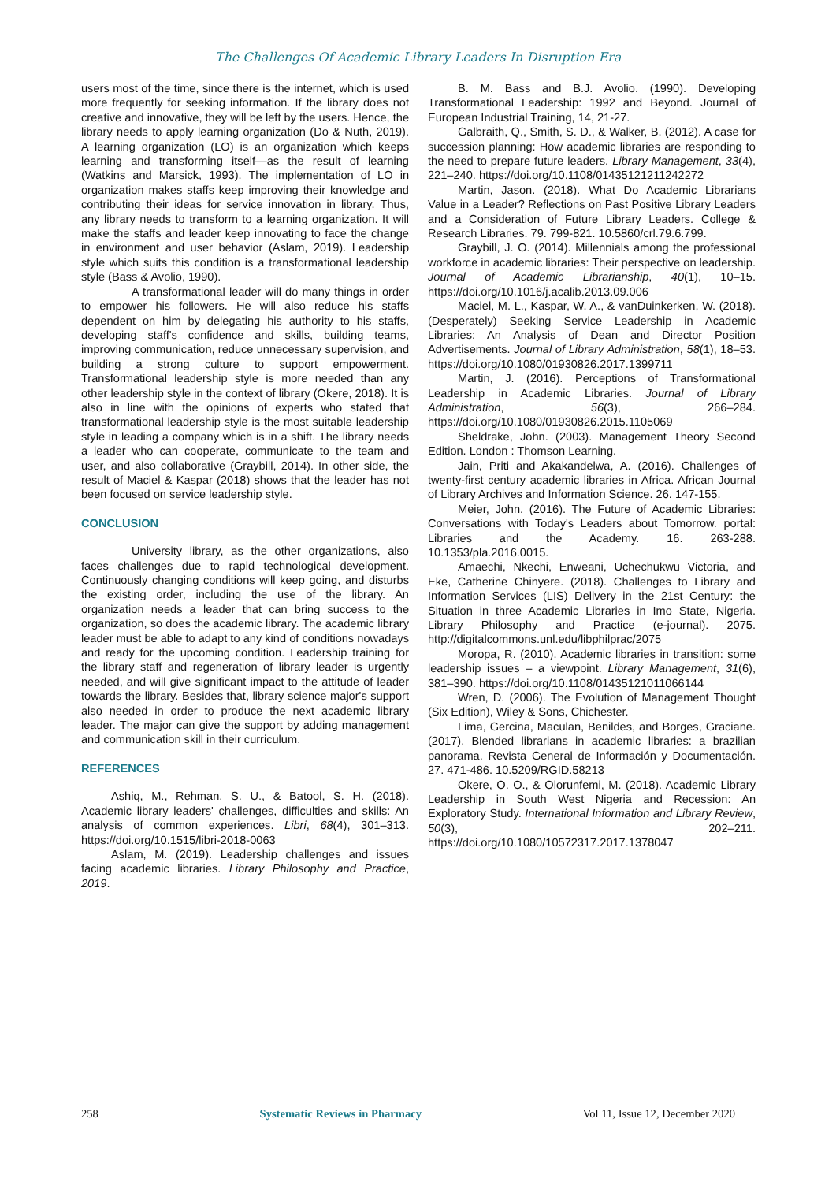The Challenges Of Academic Library Leaders In Disruption Era
users most of the time, since there is the internet, which is used more frequently for seeking information. If the library does not creative and innovative, they will be left by the users. Hence, the library needs to apply learning organization (Do & Nuth, 2019). A learning organization (LO) is an organization which keeps learning and transforming itself—as the result of learning (Watkins and Marsick, 1993). The implementation of LO in organization makes staffs keep improving their knowledge and contributing their ideas for service innovation in library. Thus, any library needs to transform to a learning organization. It will make the staffs and leader keep innovating to face the change in environment and user behavior (Aslam, 2019). Leadership style which suits this condition is a transformational leadership style (Bass & Avolio, 1990).
A transformational leader will do many things in order to empower his followers. He will also reduce his staffs dependent on him by delegating his authority to his staffs, developing staff's confidence and skills, building teams, improving communication, reduce unnecessary supervision, and building a strong culture to support empowerment. Transformational leadership style is more needed than any other leadership style in the context of library (Okere, 2018). It is also in line with the opinions of experts who stated that transformational leadership style is the most suitable leadership style in leading a company which is in a shift. The library needs a leader who can cooperate, communicate to the team and user, and also collaborative (Graybill, 2014). In other side, the result of Maciel & Kaspar (2018) shows that the leader has not been focused on service leadership style.
CONCLUSION
University library, as the other organizations, also faces challenges due to rapid technological development. Continuously changing conditions will keep going, and disturbs the existing order, including the use of the library. An organization needs a leader that can bring success to the organization, so does the academic library. The academic library leader must be able to adapt to any kind of conditions nowadays and ready for the upcoming condition. Leadership training for the library staff and regeneration of library leader is urgently needed, and will give significant impact to the attitude of leader towards the library. Besides that, library science major's support also needed in order to produce the next academic library leader. The major can give the support by adding management and communication skill in their curriculum.
REFERENCES
Ashiq, M., Rehman, S. U., & Batool, S. H. (2018). Academic library leaders' challenges, difficulties and skills: An analysis of common experiences. Libri, 68(4), 301–313. https://doi.org/10.1515/libri-2018-0063
Aslam, M. (2019). Leadership challenges and issues facing academic libraries. Library Philosophy and Practice, 2019.
B. M. Bass and B.J. Avolio. (1990). Developing Transformational Leadership: 1992 and Beyond. Journal of European Industrial Training, 14, 21-27.
Galbraith, Q., Smith, S. D., & Walker, B. (2012). A case for succession planning: How academic libraries are responding to the need to prepare future leaders. Library Management, 33(4), 221–240. https://doi.org/10.1108/01435121211242272
Martin, Jason. (2018). What Do Academic Librarians Value in a Leader? Reflections on Past Positive Library Leaders and a Consideration of Future Library Leaders. College & Research Libraries. 79. 799-821. 10.5860/crl.79.6.799.
Graybill, J. O. (2014). Millennials among the professional workforce in academic libraries: Their perspective on leadership. Journal of Academic Librarianship, 40(1), 10–15. https://doi.org/10.1016/j.acalib.2013.09.006
Maciel, M. L., Kaspar, W. A., & vanDuinkerken, W. (2018). (Desperately) Seeking Service Leadership in Academic Libraries: An Analysis of Dean and Director Position Advertisements. Journal of Library Administration, 58(1), 18–53. https://doi.org/10.1080/01930826.2017.1399711
Martin, J. (2016). Perceptions of Transformational Leadership in Academic Libraries. Journal of Library Administration, 56(3), 266–284. https://doi.org/10.1080/01930826.2015.1105069
Sheldrake, John. (2003). Management Theory Second Edition. London : Thomson Learning.
Jain, Priti and Akakandelwa, A. (2016). Challenges of twenty-first century academic libraries in Africa. African Journal of Library Archives and Information Science. 26. 147-155.
Meier, John. (2016). The Future of Academic Libraries: Conversations with Today's Leaders about Tomorrow. portal: Libraries and the Academy. 16. 263-288. 10.1353/pla.2016.0015.
Amaechi, Nkechi, Enweani, Uchechukwu Victoria, and Eke, Catherine Chinyere. (2018). Challenges to Library and Information Services (LIS) Delivery in the 21st Century: the Situation in three Academic Libraries in Imo State, Nigeria. Library Philosophy and Practice (e-journal). 2075. http://digitalcommons.unl.edu/libphilprac/2075
Moropa, R. (2010). Academic libraries in transition: some leadership issues – a viewpoint. Library Management, 31(6), 381–390. https://doi.org/10.1108/01435121011066144
Wren, D. (2006). The Evolution of Management Thought (Six Edition), Wiley & Sons, Chichester.
Lima, Gercina, Maculan, Benildes, and Borges, Graciane. (2017). Blended librarians in academic libraries: a brazilian panorama. Revista General de Información y Documentación. 27. 471-486. 10.5209/RGID.58213
Okere, O. O., & Olorunfemi, M. (2018). Academic Library Leadership in South West Nigeria and Recession: An Exploratory Study. International Information and Library Review, 50(3), 202–211. https://doi.org/10.1080/10572317.2017.1378047
258 Systematic Reviews in Pharmacy Vol 11, Issue 12, December 2020